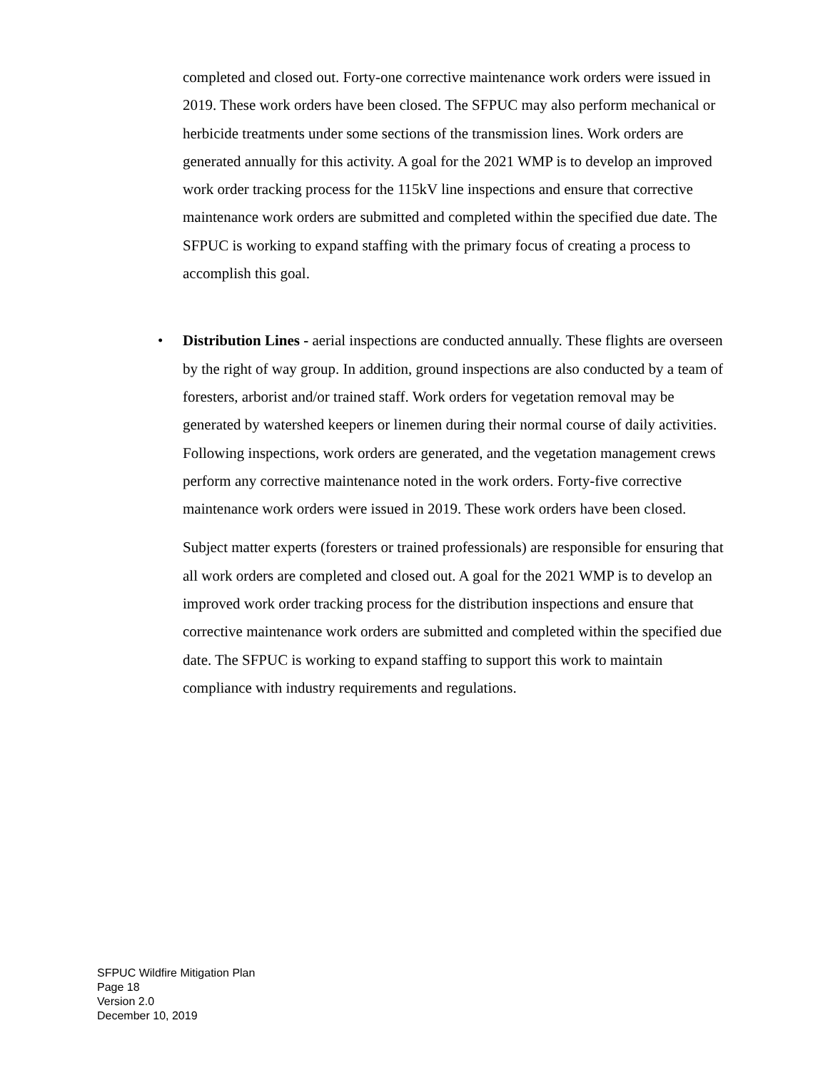completed and closed out. Forty-one corrective maintenance work orders were issued in 2019. These work orders have been closed. The SFPUC may also perform mechanical or herbicide treatments under some sections of the transmission lines. Work orders are generated annually for this activity. A goal for the 2021 WMP is to develop an improved work order tracking process for the 115kV line inspections and ensure that corrective maintenance work orders are submitted and completed within the specified due date. The SFPUC is working to expand staffing with the primary focus of creating a process to accomplish this goal.
• Distribution Lines - aerial inspections are conducted annually. These flights are overseen by the right of way group. In addition, ground inspections are also conducted by a team of foresters, arborist and/or trained staff. Work orders for vegetation removal may be generated by watershed keepers or linemen during their normal course of daily activities. Following inspections, work orders are generated, and the vegetation management crews perform any corrective maintenance noted in the work orders. Forty-five corrective maintenance work orders were issued in 2019. These work orders have been closed.
Subject matter experts (foresters or trained professionals) are responsible for ensuring that all work orders are completed and closed out. A goal for the 2021 WMP is to develop an improved work order tracking process for the distribution inspections and ensure that corrective maintenance work orders are submitted and completed within the specified due date. The SFPUC is working to expand staffing to support this work to maintain compliance with industry requirements and regulations.
SFPUC Wildfire Mitigation Plan
Page 18
Version 2.0
December 10, 2019